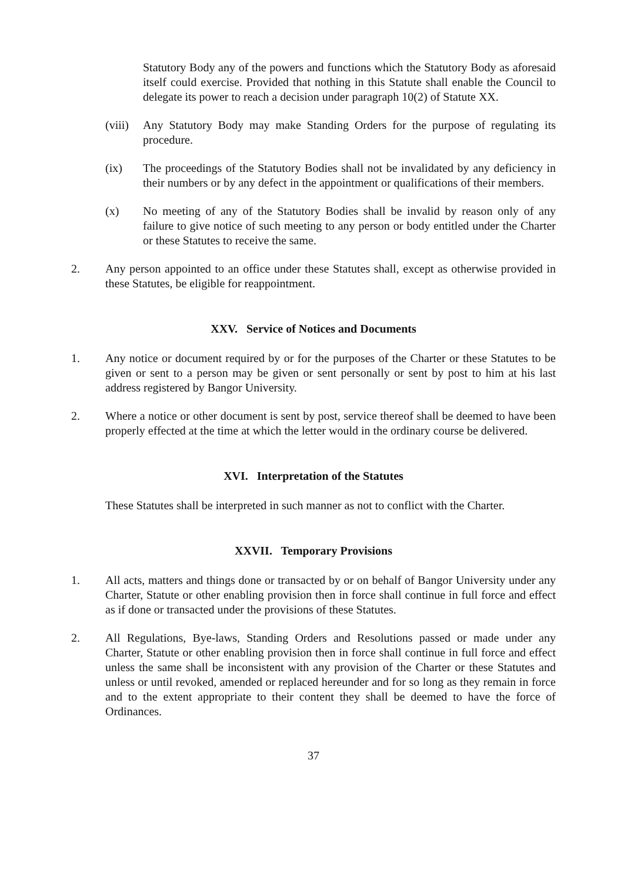Statutory Body any of the powers and functions which the Statutory Body as aforesaid itself could exercise. Provided that nothing in this Statute shall enable the Council to delegate its power to reach a decision under paragraph 10(2) of Statute XX.
(viii)
Any Statutory Body may make Standing Orders for the purpose of regulating its procedure.
(ix) The proceedings of the Statutory Bodies shall not be invalidated by any deficiency in their numbers or by any defect in the appointment or qualifications of their members.
(x) No meeting of any of the Statutory Bodies shall be invalid by reason only of any failure to give notice of such meeting to any person or body entitled under the Charter or these Statutes to receive the same.
2. Any person appointed to an office under these Statutes shall, except as otherwise provided in these Statutes, be eligible for reappointment.
XXV. Service of Notices and Documents
1. Any notice or document required by or for the purposes of the Charter or these Statutes to be given or sent to a person may be given or sent personally or sent by post to him at his last address registered by Bangor University.
2. Where a notice or other document is sent by post, service thereof shall be deemed to have been properly effected at the time at which the letter would in the ordinary course be delivered.
XVI. Interpretation of the Statutes
These Statutes shall be interpreted in such manner as not to conflict with the Charter.
XXVII. Temporary Provisions
1. All acts, matters and things done or transacted by or on behalf of Bangor University under any Charter, Statute or other enabling provision then in force shall continue in full force and effect as if done or transacted under the provisions of these Statutes.
2. All Regulations, Bye-laws, Standing Orders and Resolutions passed or made under any Charter, Statute or other enabling provision then in force shall continue in full force and effect unless the same shall be inconsistent with any provision of the Charter or these Statutes and unless or until revoked, amended or replaced hereunder and for so long as they remain in force and to the extent appropriate to their content they shall be deemed to have the force of Ordinances.
37